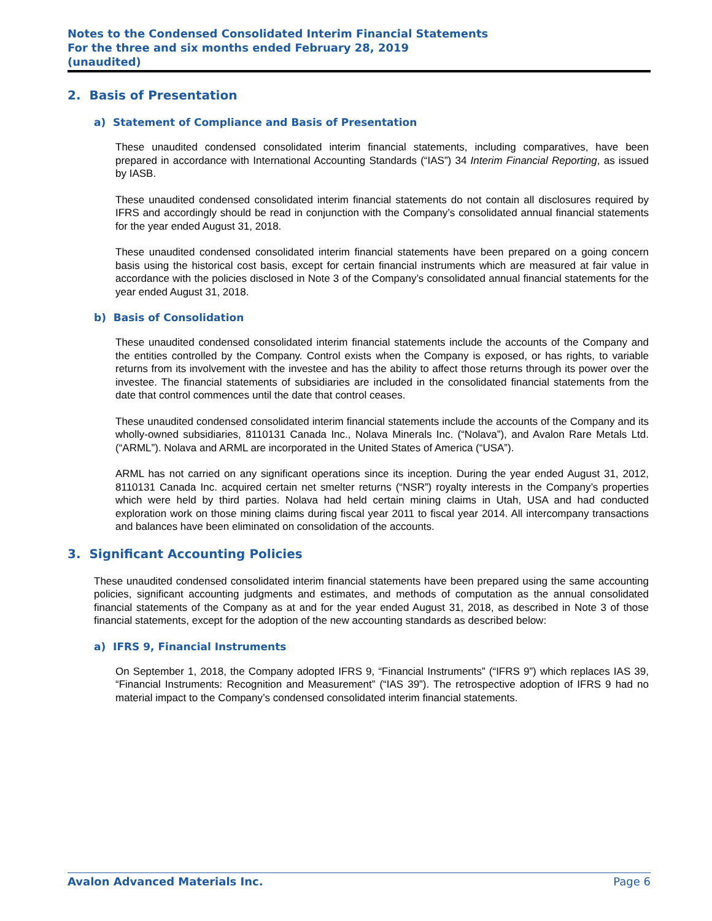Notes to the Condensed Consolidated Interim Financial Statements
For the three and six months ended February 28, 2019
(unaudited)
2. Basis of Presentation
a) Statement of Compliance and Basis of Presentation
These unaudited condensed consolidated interim financial statements, including comparatives, have been prepared in accordance with International Accounting Standards (“IAS”) 34 Interim Financial Reporting, as issued by IASB.
These unaudited condensed consolidated interim financial statements do not contain all disclosures required by IFRS and accordingly should be read in conjunction with the Company’s consolidated annual financial statements for the year ended August 31, 2018.
These unaudited condensed consolidated interim financial statements have been prepared on a going concern basis using the historical cost basis, except for certain financial instruments which are measured at fair value in accordance with the policies disclosed in Note 3 of the Company’s consolidated annual financial statements for the year ended August 31, 2018.
b) Basis of Consolidation
These unaudited condensed consolidated interim financial statements include the accounts of the Company and the entities controlled by the Company. Control exists when the Company is exposed, or has rights, to variable returns from its involvement with the investee and has the ability to affect those returns through its power over the investee. The financial statements of subsidiaries are included in the consolidated financial statements from the date that control commences until the date that control ceases.
These unaudited condensed consolidated interim financial statements include the accounts of the Company and its wholly-owned subsidiaries, 8110131 Canada Inc., Nolava Minerals Inc. (“Nolava”), and Avalon Rare Metals Ltd. (“ARML”). Nolava and ARML are incorporated in the United States of America (“USA”).
ARML has not carried on any significant operations since its inception. During the year ended August 31, 2012, 8110131 Canada Inc. acquired certain net smelter returns (“NSR”) royalty interests in the Company’s properties which were held by third parties. Nolava had held certain mining claims in Utah, USA and had conducted exploration work on those mining claims during fiscal year 2011 to fiscal year 2014. All intercompany transactions and balances have been eliminated on consolidation of the accounts.
3. Significant Accounting Policies
These unaudited condensed consolidated interim financial statements have been prepared using the same accounting policies, significant accounting judgments and estimates, and methods of computation as the annual consolidated financial statements of the Company as at and for the year ended August 31, 2018, as described in Note 3 of those financial statements, except for the adoption of the new accounting standards as described below:
a) IFRS 9, Financial Instruments
On September 1, 2018, the Company adopted IFRS 9, “Financial Instruments” (“IFRS 9”) which replaces IAS 39, “Financial Instruments: Recognition and Measurement” (“IAS 39”). The retrospective adoption of IFRS 9 had no material impact to the Company’s condensed consolidated interim financial statements.
Avalon Advanced Materials Inc. Page 6